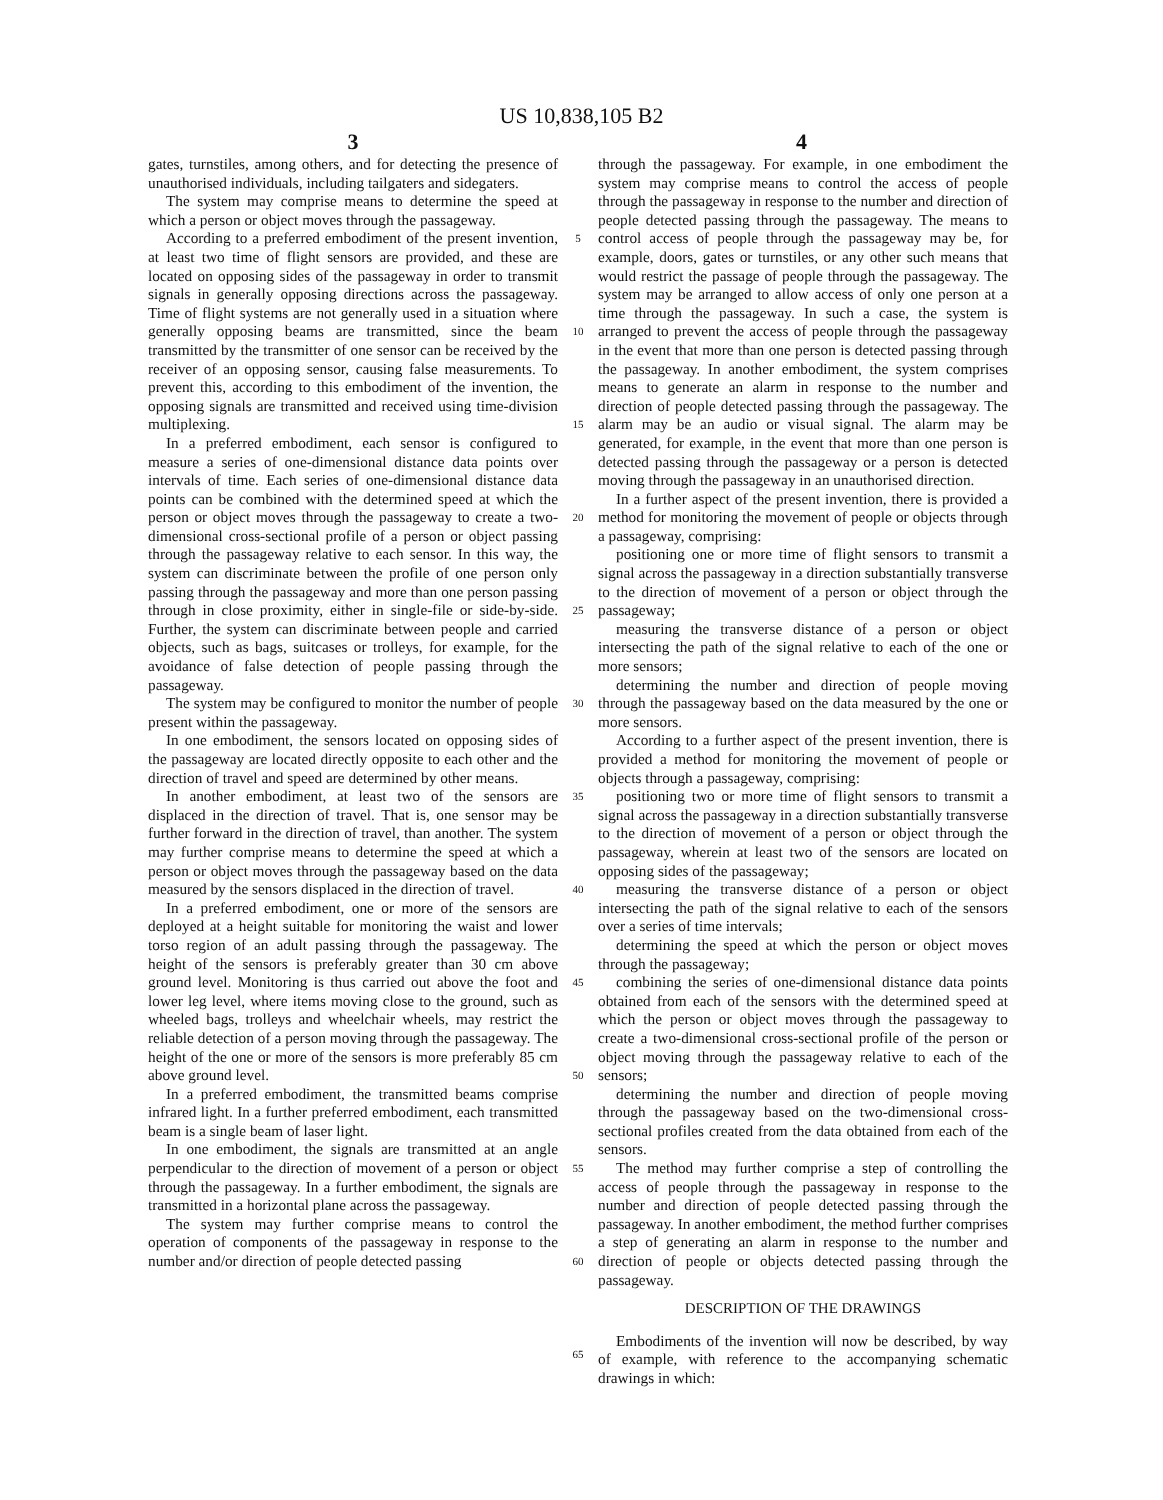US 10,838,105 B2
3 4
gates, turnstiles, among others, and for detecting the presence of unauthorised individuals, including tailgaters and sidegaters.
The system may comprise means to determine the speed at which a person or object moves through the passageway.
According to a preferred embodiment of the present invention, at least two time of flight sensors are provided, and these are located on opposing sides of the passageway in order to transmit signals in generally opposing directions across the passageway. Time of flight systems are not generally used in a situation where generally opposing beams are transmitted, since the beam transmitted by the transmitter of one sensor can be received by the receiver of an opposing sensor, causing false measurements. To prevent this, according to this embodiment of the invention, the opposing signals are transmitted and received using time-division multiplexing.
In a preferred embodiment, each sensor is configured to measure a series of one-dimensional distance data points over intervals of time. Each series of one-dimensional distance data points can be combined with the determined speed at which the person or object moves through the passageway to create a two-dimensional cross-sectional profile of a person or object passing through the passageway relative to each sensor. In this way, the system can discriminate between the profile of one person only passing through the passageway and more than one person passing through in close proximity, either in single-file or side-by-side. Further, the system can discriminate between people and carried objects, such as bags, suitcases or trolleys, for example, for the avoidance of false detection of people passing through the passageway.
The system may be configured to monitor the number of people present within the passageway.
In one embodiment, the sensors located on opposing sides of the passageway are located directly opposite to each other and the direction of travel and speed are determined by other means.
In another embodiment, at least two of the sensors are displaced in the direction of travel. That is, one sensor may be further forward in the direction of travel, than another. The system may further comprise means to determine the speed at which a person or object moves through the passageway based on the data measured by the sensors displaced in the direction of travel.
In a preferred embodiment, one or more of the sensors are deployed at a height suitable for monitoring the waist and lower torso region of an adult passing through the passageway. The height of the sensors is preferably greater than 30 cm above ground level. Monitoring is thus carried out above the foot and lower leg level, where items moving close to the ground, such as wheeled bags, trolleys and wheelchair wheels, may restrict the reliable detection of a person moving through the passageway. The height of the one or more of the sensors is more preferably 85 cm above ground level.
In a preferred embodiment, the transmitted beams comprise infrared light. In a further preferred embodiment, each transmitted beam is a single beam of laser light.
In one embodiment, the signals are transmitted at an angle perpendicular to the direction of movement of a person or object through the passageway. In a further embodiment, the signals are transmitted in a horizontal plane across the passageway.
The system may further comprise means to control the operation of components of the passageway in response to the number and/or direction of people detected passing
5
10
15
20
25
30
35
40
45
50
55
60
65
through the passageway. For example, in one embodiment the system may comprise means to control the access of people through the passageway in response to the number and direction of people detected passing through the passageway. The means to control access of people through the passageway may be, for example, doors, gates or turnstiles, or any other such means that would restrict the passage of people through the passageway. The system may be arranged to allow access of only one person at a time through the passageway. In such a case, the system is arranged to prevent the access of people through the passageway in the event that more than one person is detected passing through the passageway. In another embodiment, the system comprises means to generate an alarm in response to the number and direction of people detected passing through the passageway. The alarm may be an audio or visual signal. The alarm may be generated, for example, in the event that more than one person is detected passing through the passageway or a person is detected moving through the passageway in an unauthorised direction.
In a further aspect of the present invention, there is provided a method for monitoring the movement of people or objects through a passageway, comprising:
positioning one or more time of flight sensors to transmit a signal across the passageway in a direction substantially transverse to the direction of movement of a person or object through the passageway;
measuring the transverse distance of a person or object intersecting the path of the signal relative to each of the one or more sensors;
determining the number and direction of people moving through the passageway based on the data measured by the one or more sensors.
According to a further aspect of the present invention, there is provided a method for monitoring the movement of people or objects through a passageway, comprising:
positioning two or more time of flight sensors to transmit a signal across the passageway in a direction substantially transverse to the direction of movement of a person or object through the passageway, wherein at least two of the sensors are located on opposing sides of the passageway;
measuring the transverse distance of a person or object intersecting the path of the signal relative to each of the sensors over a series of time intervals;
determining the speed at which the person or object moves through the passageway;
combining the series of one-dimensional distance data points obtained from each of the sensors with the determined speed at which the person or object moves through the passageway to create a two-dimensional cross-sectional profile of the person or object moving through the passageway relative to each of the sensors;
determining the number and direction of people moving through the passageway based on the two-dimensional cross-sectional profiles created from the data obtained from each of the sensors.
The method may further comprise a step of controlling the access of people through the passageway in response to the number and direction of people detected passing through the passageway. In another embodiment, the method further comprises a step of generating an alarm in response to the number and direction of people or objects detected passing through the passageway.
DESCRIPTION OF THE DRAWINGS
Embodiments of the invention will now be described, by way of example, with reference to the accompanying schematic drawings in which: